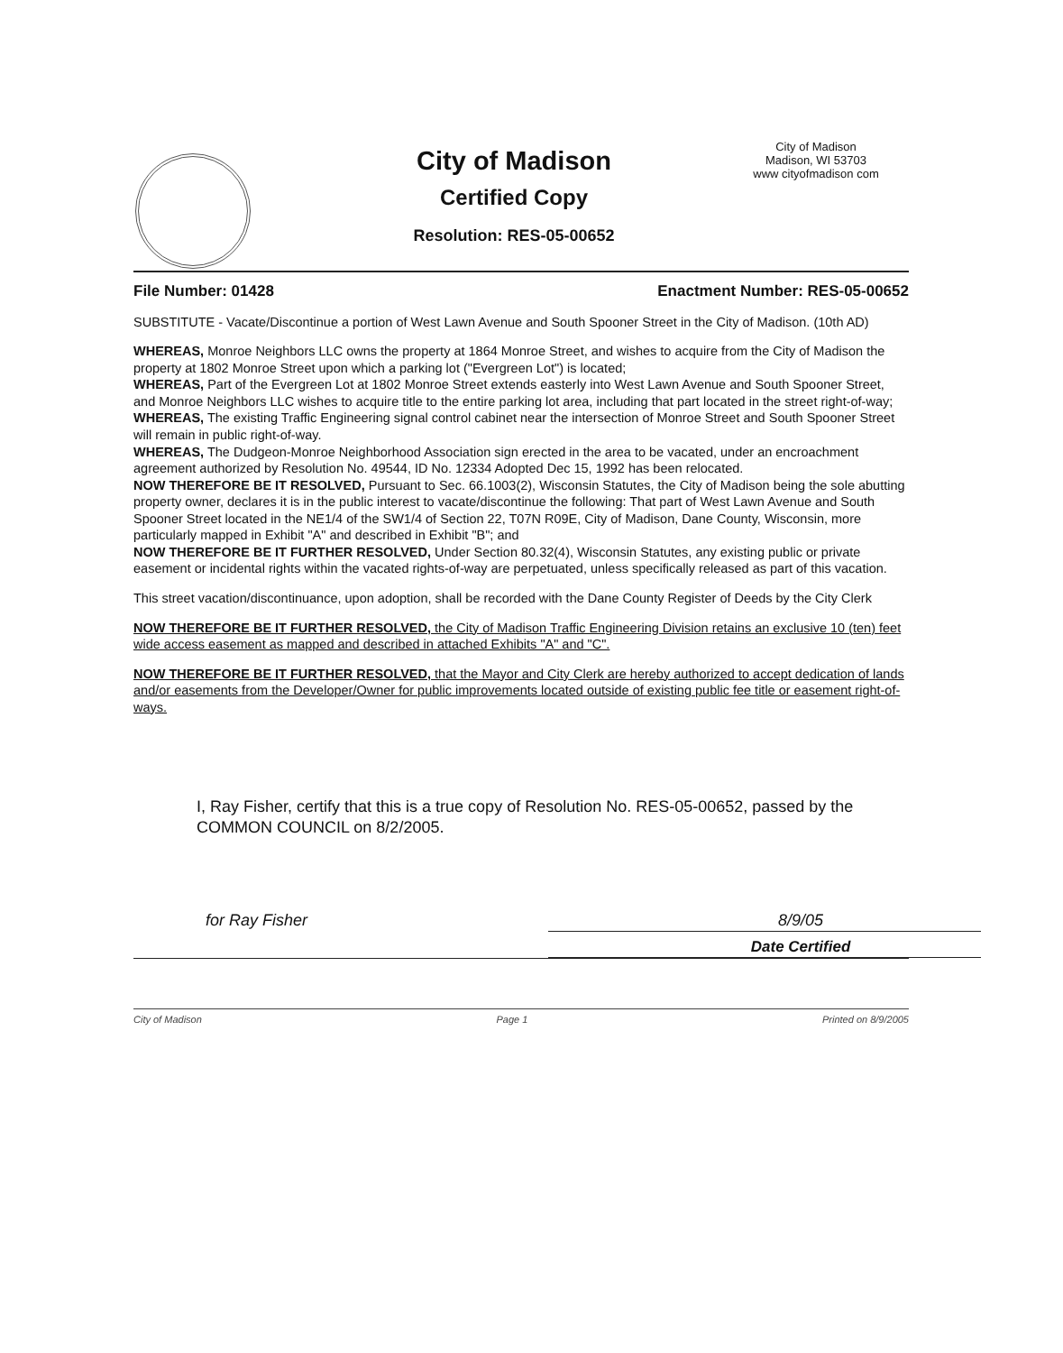City of Madison
Certified Copy
Resolution: RES-05-00652
City of Madison
Madison, WI 53703
www cityofmadison com
File Number: 01428 Enactment Number: RES-05-00652
SUBSTITUTE - Vacate/Discontinue a portion of West Lawn Avenue and South Spooner Street in the City of Madison. (10th AD)
WHEREAS, Monroe Neighbors LLC owns the property at 1864 Monroe Street, and wishes to acquire from the City of Madison the property at 1802 Monroe Street upon which a parking lot ("Evergreen Lot") is located;
WHEREAS, Part of the Evergreen Lot at 1802 Monroe Street extends easterly into West Lawn Avenue and South Spooner Street, and Monroe Neighbors LLC wishes to acquire title to the entire parking lot area, including that part located in the street right-of-way;
WHEREAS, The existing Traffic Engineering signal control cabinet near the intersection of Monroe Street and South Spooner Street will remain in public right-of-way.
WHEREAS, The Dudgeon-Monroe Neighborhood Association sign erected in the area to be vacated, under an encroachment agreement authorized by Resolution No. 49544, ID No. 12334 Adopted Dec 15, 1992 has been relocated.
NOW THEREFORE BE IT RESOLVED, Pursuant to Sec. 66.1003(2), Wisconsin Statutes, the City of Madison being the sole abutting property owner, declares it is in the public interest to vacate/discontinue the following: That part of West Lawn Avenue and South Spooner Street located in the NE1/4 of the SW1/4 of Section 22, T07N R09E, City of Madison, Dane County, Wisconsin, more particularly mapped in Exhibit "A" and described in Exhibit "B"; and
NOW THEREFORE BE IT FURTHER RESOLVED, Under Section 80.32(4), Wisconsin Statutes, any existing public or private easement or incidental rights within the vacated rights-of-way are perpetuated, unless specifically released as part of this vacation.
This street vacation/discontinuance, upon adoption, shall be recorded with the Dane County Register of Deeds by the City Clerk
NOW THEREFORE BE IT FURTHER RESOLVED, the City of Madison Traffic Engineering Division retains an exclusive 10 (ten) feet wide access easement as mapped and described in attached Exhibits "A" and "C".
NOW THEREFORE BE IT FURTHER RESOLVED, that the Mayor and City Clerk are hereby authorized to accept dedication of lands and/or easements from the Developer/Owner for public improvements located outside of existing public fee title or easement right-of-ways.
I, Ray Fisher, certify that this is a true copy of Resolution No. RES-05-00652, passed by the COMMON COUNCIL on 8/2/2005.
for Ray Fisher 8/9/05
Date Certified
City of Madison Page 1 Printed on 8/9/2005